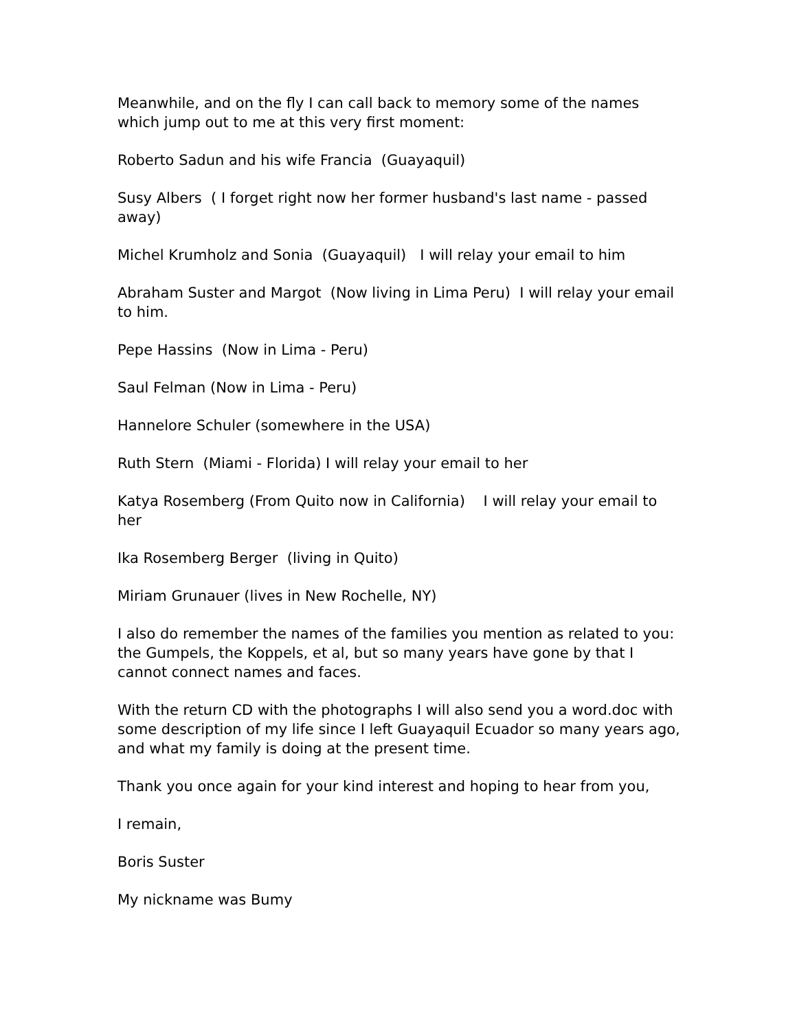Meanwhile, and on the fly I can call back to memory some of the names which jump out to me at this very first moment:
Roberto Sadun and his wife Francia (Guayaquil)
Susy Albers ( I forget right now her former husband's last name - passed away)
Michel Krumholz and Sonia (Guayaquil) I will relay your email to him
Abraham Suster and Margot (Now living in Lima Peru) I will relay your email to him.
Pepe Hassins (Now in Lima - Peru)
Saul Felman (Now in Lima - Peru)
Hannelore Schuler (somewhere in the USA)
Ruth Stern (Miami - Florida) I will relay your email to her
Katya Rosemberg (From Quito now in California) I will relay your email to her
Ika Rosemberg Berger (living in Quito)
Miriam Grunauer (lives in New Rochelle, NY)
I also do remember the names of the families you mention as related to you: the Gumpels, the Koppels, et al, but so many years have gone by that I cannot connect names and faces.
With the return CD with the photographs I will also send you a word.doc with some description of my life since I left Guayaquil Ecuador so many years ago, and what my family is doing at the present time.
Thank you once again for your kind interest and hoping to hear from you,
I remain,
Boris Suster
My nickname was Bumy